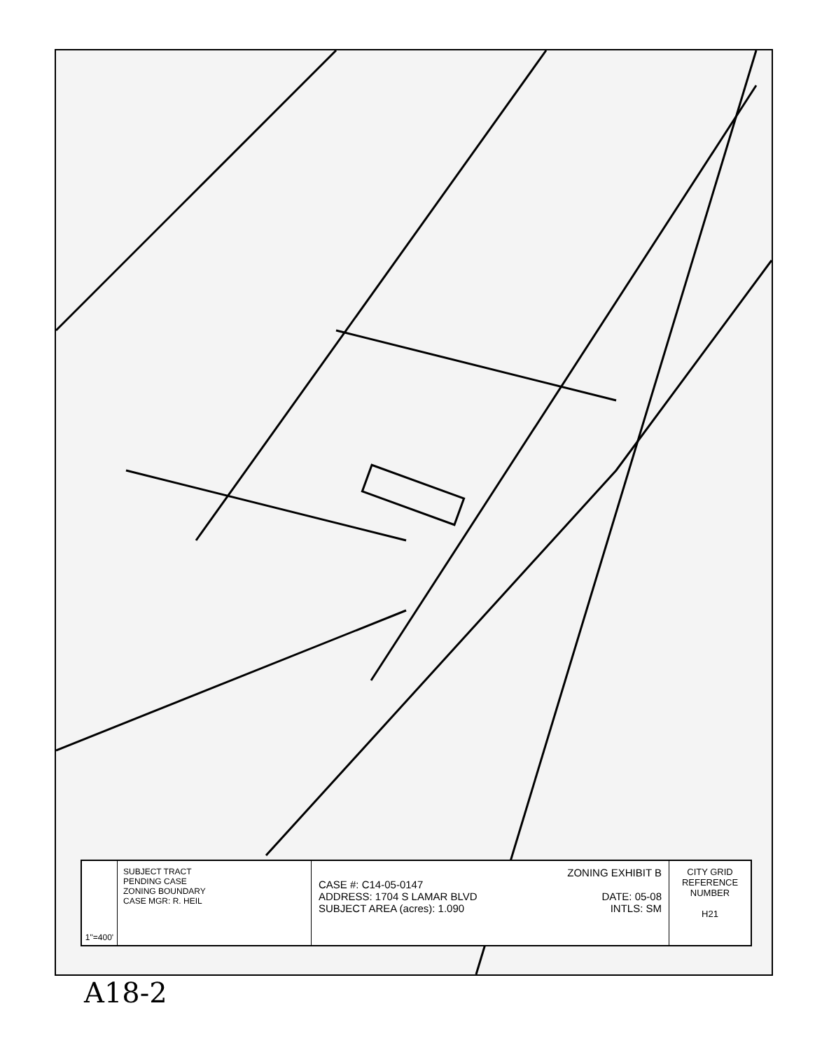1"=400'
SUBJECT TRACT
PENDING CASE
ZONING BOUNDARY
CASE MGR: R. HEIL
ZONING EXHIBIT B
CASE #: C14-05-0147
ADDRESS: 1704 S LAMAR BLVD DATE: 05-08
SUBJECT AREA (acres): 1.090 INTLS: SM
CITY GRID REFERENCE NUMBER
H21
A18-2